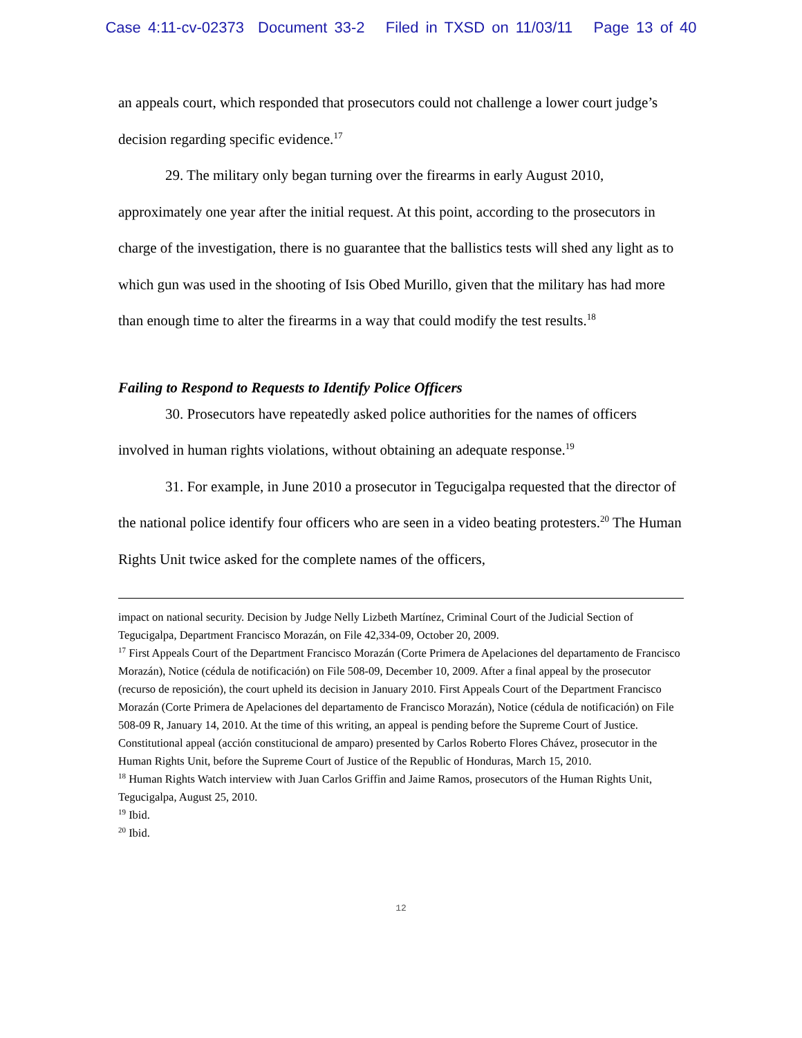Case 4:11-cv-02373 Document 33-2 Filed in TXSD on 11/03/11 Page 13 of 40
an appeals court, which responded that prosecutors could not challenge a lower court judge’s decision regarding specific evidence.<sup>17</sup>
29. The military only began turning over the firearms in early August 2010, approximately one year after the initial request. At this point, according to the prosecutors in charge of the investigation, there is no guarantee that the ballistics tests will shed any light as to which gun was used in the shooting of Isis Obed Murillo, given that the military has had more than enough time to alter the firearms in a way that could modify the test results.<sup>18</sup>
Failing to Respond to Requests to Identify Police Officers
30. Prosecutors have repeatedly asked police authorities for the names of officers involved in human rights violations, without obtaining an adequate response.<sup>19</sup>
31. For example, in June 2010 a prosecutor in Tegucigalpa requested that the director of the national police identify four officers who are seen in a video beating protesters.<sup>20</sup> The Human Rights Unit twice asked for the complete names of the officers,
impact on national security. Decision by Judge Nelly Lizbeth Martínez, Criminal Court of the Judicial Section of Tegucigalpa, Department Francisco Morazán, on File 42,334-09, October 20, 2009.
<sup>17</sup> First Appeals Court of the Department Francisco Morazán (Corte Primera de Apelaciones del departamento de Francisco Morazán), Notice (cédula de notificación) on File 508-09, December 10, 2009. After a final appeal by the prosecutor (recurso de reposición), the court upheld its decision in January 2010. First Appeals Court of the Department Francisco Morazán (Corte Primera de Apelaciones del departamento de Francisco Morazán), Notice (cédula de notificación) on File 508-09 R, January 14, 2010. At the time of this writing, an appeal is pending before the Supreme Court of Justice. Constitutional appeal (acción constitucional de amparo) presented by Carlos Roberto Flores Chávez, prosecutor in the Human Rights Unit, before the Supreme Court of Justice of the Republic of Honduras, March 15, 2010.
<sup>18</sup> Human Rights Watch interview with Juan Carlos Griffin and Jaime Ramos, prosecutors of the Human Rights Unit, Tegucigalpa, August 25, 2010.
<sup>19</sup> Ibid.
<sup>20</sup> Ibid.
12